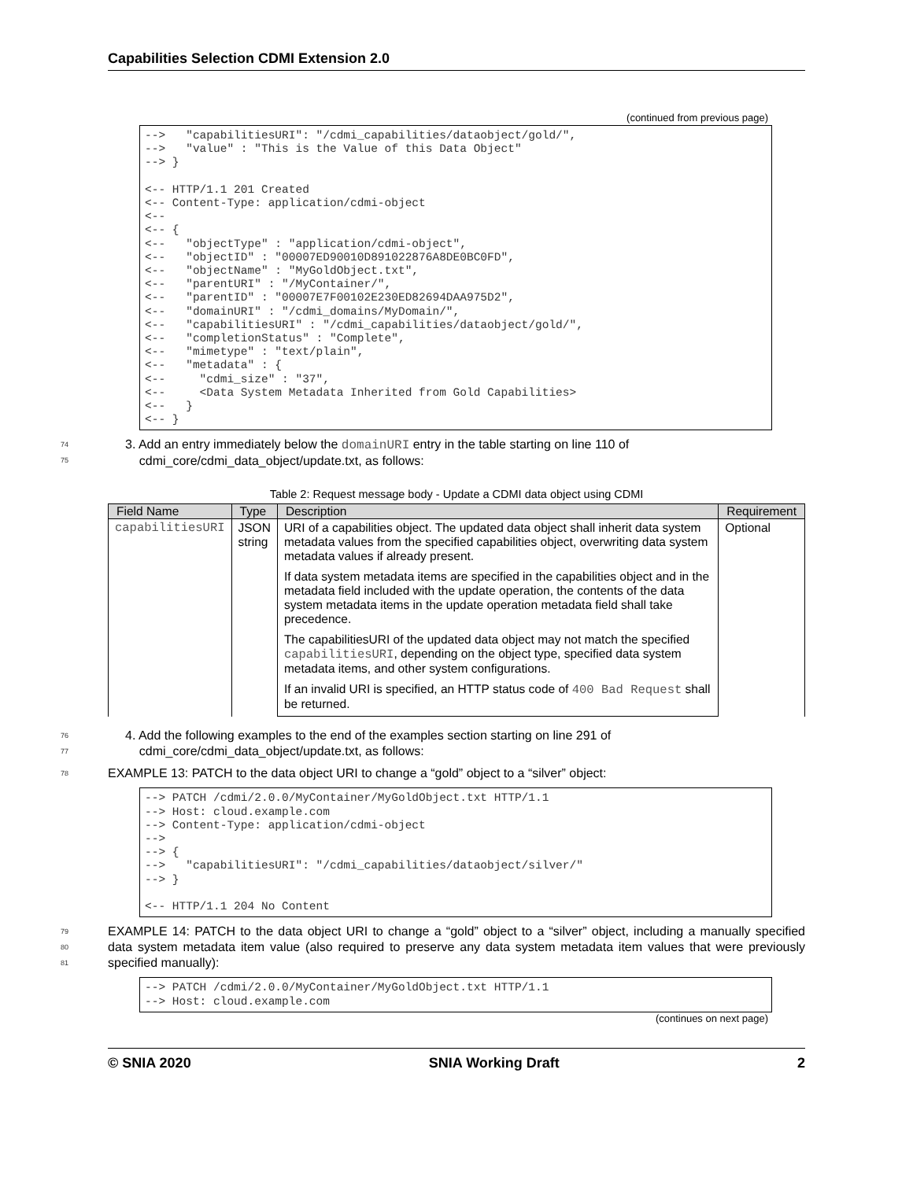Capabilities Selection CDMI Extension 2.0
(continued from previous page)
-->   "capabilitiesURI": "/cdmi_capabilities/dataobject/gold/",
-->   "value" : "This is the Value of this Data Object"
--> }

<-- HTTP/1.1 201 Created
<-- Content-Type: application/cdmi-object
<--
<-- {
<--   "objectType" : "application/cdmi-object",
<--   "objectID" : "00007ED90010D891022876A8DE0BC0FD",
<--   "objectName" : "MyGoldObject.txt",
<--   "parentURI" : "/MyContainer/",
<--   "parentID" : "00007E7F00102E230ED82694DAA975D2",
<--   "domainURI" : "/cdmi_domains/MyDomain/",
<--   "capabilitiesURI" : "/cdmi_capabilities/dataobject/gold/",
<--   "completionStatus" : "Complete",
<--   "mimetype" : "text/plain",
<--   "metadata" : {
<--     "cdmi_size" : "37",
<--     <Data System Metadata Inherited from Gold Capabilities>
<--   }
<-- }
74
75
3. Add an entry immediately below the domainURI entry in the table starting on line 110 of
cdmi_core/cdmi_data_object/update.txt, as follows:
Table 2: Request message body - Update a CDMI data object using CDMI
| Field Name | Type | Description | Requirement |
| --- | --- | --- | --- |
| capabilitiesURI | JSON string | URI of a capabilities object. The updated data object shall inherit data system metadata values from the specified capabilities object, overwriting data system metadata values if already present. | Optional |
| | | If data system metadata items are specified in the capabilities object and in the metadata field included with the update operation, the contents of the data system metadata items in the update operation metadata field shall take precedence. | |
| | | The capabilitiesURI of the updated data object may not match the specified capabilitiesURI , depending on the object type, specified data system metadata items, and other system configurations. | |
| | | If an invalid URI is specified, an HTTP status code of 400 Bad Request shall be returned. | |
76
77
4. Add the following examples to the end of the examples section starting on line 291 of
cdmi_core/cdmi_data_object/update.txt, as follows:
78
EXAMPLE 13: PATCH to the data object URI to change a “gold” object to a “silver” object:
--> PATCH /cdmi/2.0.0/MyContainer/MyGoldObject.txt HTTP/1.1
--> Host: cloud.example.com
--> Content-Type: application/cdmi-object
-->
--> {
-->   "capabilitiesURI": "/cdmi_capabilities/dataobject/silver/"
--> }

<-- HTTP/1.1 204 No Content
79
80
81
EXAMPLE 14: PATCH to the data object URI to change a “gold” object to a “silver” object, including a manually specified data system metadata item value (also required to preserve any data system metadata item values that were previously specified manually):
--> PATCH /cdmi/2.0.0/MyContainer/MyGoldObject.txt HTTP/1.1
--> Host: cloud.example.com
(continues on next page)
© SNIA 2020 SNIA Working Draft 2